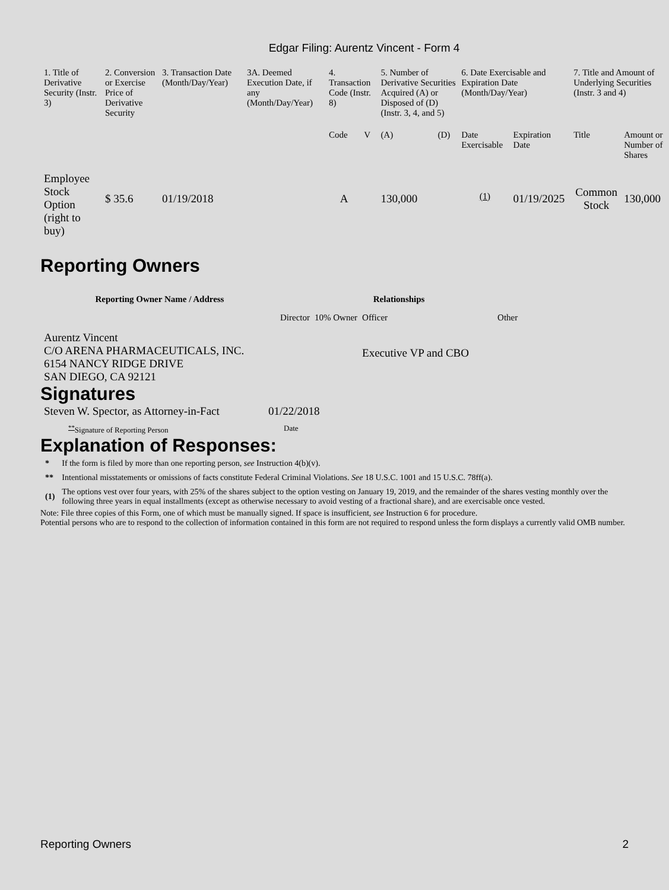Edgar Filing: Aurentz Vincent - Form 4
| 1. Title of Derivative Security (Instr. 3) | 2. Conversion or Exercise Price of Derivative Security | 3. Transaction Date (Month/Day/Year) | 3A. Deemed Execution Date, if any (Month/Day/Year) | 4. Transaction Code (Instr. 8) | | 5. Number of Derivative Securities Acquired (A) or Disposed of (D) (Instr. 3, 4, and 5) | | 6. Date Exercisable and Expiration Date (Month/Day/Year) | | 7. Title and Amount of Underlying Securities (Instr. 3 and 4) | |
| --- | --- | --- | --- | --- | --- | --- | --- | --- | --- | --- | --- |
| | | | | Code | V | (A) | (D) | Date Exercisable | Expiration Date | Title | Amount or Number of Shares |
| Employee Stock Option (right to buy) | $ 35.6 | 01/19/2018 | | A | | 130,000 | | <sup>(1)</sup> | 01/19/2025 | Common Stock | 130,000 |
Reporting Owners
| Reporting Owner Name / Address | Relationships | | | |
| --- | --- | --- | --- | --- |
| | Director | 10% Owner | Officer | Other |
| Aurentz Vincent C/O ARENA PHARMACEUTICALS, INC. 6154 NANCY RIDGE DRIVE SAN DIEGO, CA 92121 | | | Executive VP and CBO | |
Signatures
| Steven W. Spector, as Attorney-in-Fact | 01/22/2018 |
| <sup>**</sup> Signature of Reporting Person | Date |
Explanation of Responses:
| * | If the form is filed by more than one reporting person, see Instruction 4(b)(v). |
| ** | Intentional misstatements or omissions of facts constitute Federal Criminal Violations. See 18 U.S.C. 1001 and 15 U.S.C. 78ff(a). |
| (1) | The options vest over four years, with 25% of the shares subject to the option vesting on January 19, 2019, and the remainder of the shares vesting monthly over the following three years in equal installments (except as otherwise necessary to avoid vesting of a fractional share), and are exercisable once vested. |
Note: File three copies of this Form, one of which must be manually signed. If space is insufficient, see Instruction 6 for procedure.
Potential persons who are to respond to the collection of information contained in this form are not required to respond unless the form displays a currently valid OMB number.
Reporting Owners 2